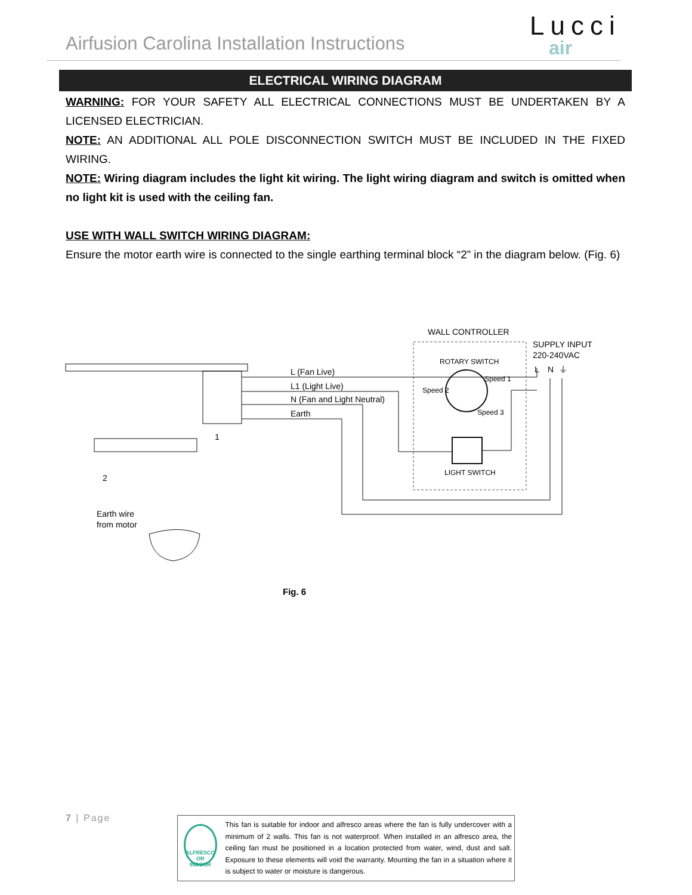Airfusion Carolina Installation Instructions
Lucci
air
ELECTRICAL WIRING DIAGRAM
WARNING: FOR YOUR SAFETY ALL ELECTRICAL CONNECTIONS MUST BE UNDERTAKEN BY A LICENSED ELECTRICIAN.
NOTE: AN ADDITIONAL ALL POLE DISCONNECTION SWITCH MUST BE INCLUDED IN THE FIXED WIRING.
NOTE: Wiring diagram includes the light kit wiring. The light wiring diagram and switch is omitted when no light kit is used with the ceiling fan.
USE WITH WALL SWITCH WIRING DIAGRAM:
Ensure the motor earth wire is connected to the single earthing terminal block “2” in the diagram below. (Fig. 6)
WALL CONTROLLER
SUPPLY INPUT
220-240VAC
ROTARY SWITCH
L
N
⏚
Speed 1
Speed 2
Speed 3
LIGHT SWITCH
L (Fan Live)
L1 (Light Live)
N (Fan and Light Neutral)
Earth
1
2
Earth wire
from motor
Fig. 6
7 | Page
ALFRESCO OR INDOOR
This fan is suitable for indoor and alfresco areas where the fan is fully undercover with a minimum of 2 walls. This fan is not waterproof. When installed in an alfresco area, the ceiling fan must be positioned in a location protected from water, wind, dust and salt. Exposure to these elements will void the warranty. Mounting the fan in a situation where it is subject to water or moisture is dangerous.